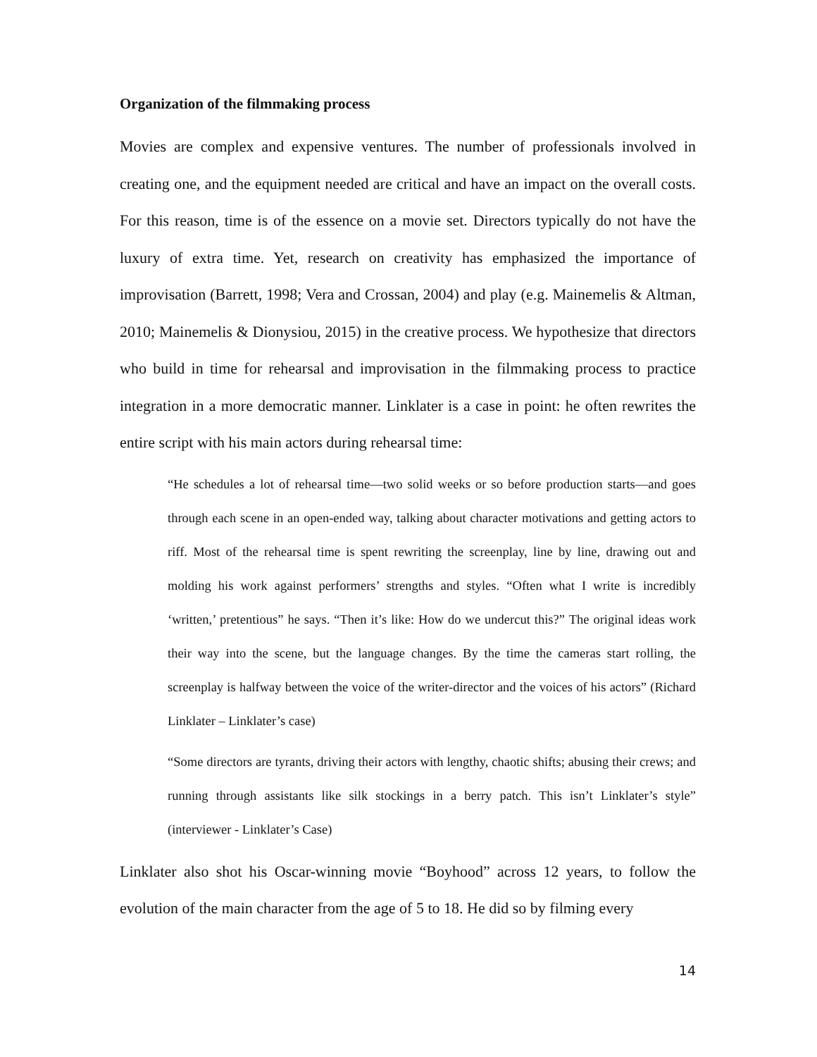Organization of the filmmaking process
Movies are complex and expensive ventures. The number of professionals involved in creating one, and the equipment needed are critical and have an impact on the overall costs. For this reason, time is of the essence on a movie set. Directors typically do not have the luxury of extra time. Yet, research on creativity has emphasized the importance of improvisation (Barrett, 1998; Vera and Crossan, 2004) and play (e.g. Mainemelis & Altman, 2010; Mainemelis & Dionysiou, 2015) in the creative process. We hypothesize that directors who build in time for rehearsal and improvisation in the filmmaking process to practice integration in a more democratic manner. Linklater is a case in point: he often rewrites the entire script with his main actors during rehearsal time:
“He schedules a lot of rehearsal time—two solid weeks or so before production starts—and goes through each scene in an open-ended way, talking about character motivations and getting actors to riff. Most of the rehearsal time is spent rewriting the screenplay, line by line, drawing out and molding his work against performers’ strengths and styles. “Often what I write is incredibly ‘written,’ pretentious” he says. “Then it’s like: How do we undercut this?” The original ideas work their way into the scene, but the language changes. By the time the cameras start rolling, the screenplay is halfway between the voice of the writer-director and the voices of his actors” (Richard Linklater – Linklater’s case)
“Some directors are tyrants, driving their actors with lengthy, chaotic shifts; abusing their crews; and running through assistants like silk stockings in a berry patch. This isn’t Linklater’s style” (interviewer - Linklater’s Case)
Linklater also shot his Oscar-winning movie “Boyhood” across 12 years, to follow the evolution of the main character from the age of 5 to 18. He did so by filming every
14